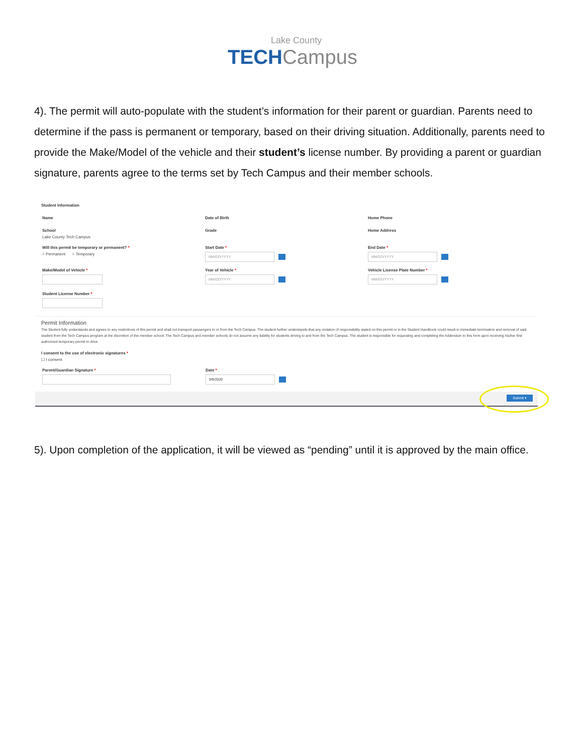Lake County
TECH Campus
4). The permit will auto-populate with the student’s information for their parent or guardian. Parents need to determine if the pass is permanent or temporary, based on their driving situation. Additionally, parents need to provide the Make/Model of the vehicle and their student’s license number. By providing a parent or guardian signature, parents agree to the terms set by Tech Campus and their member schools.
Student Information
Name Date of Birth Home Phone
School
Lake County Tech Campus
Grade Home Address
Will this permit be temporary or permanent? *
○ Permanent ○ Temporary
Start Date *
MM/DD/YYYY
End Date *
MM/DD/YYYY
Make/Model of Vehicle *
Student License Number *
Year of Vehicle *
MM/DD/YYYY
Vehicle License Plate Number *
MM/DD/YYYY
Permit Information
The Student fully understands and agrees to any restrictions of this permit and shall not transport passengers to or from the Tech Campus. The student further understands that any violation of responsibility stated on this permit or in the Student Handbook could result in immediate termination and removal of said student from the Tech Campus program at the discretion of the member school. The Tech Campus and member schools do not assume any liability for students driving to and from the Tech Campus. The student is responsible for requesting and completing the Addendum to this form upon receiving his/her first authorized temporary permit to drive.
I consent to the use of electronic signatures *
☐ I consent
Parent/Guardian Signature * Date *
9/9/2020
Submit ▾
5). Upon completion of the application, it will be viewed as “pending” until it is approved by the main office.